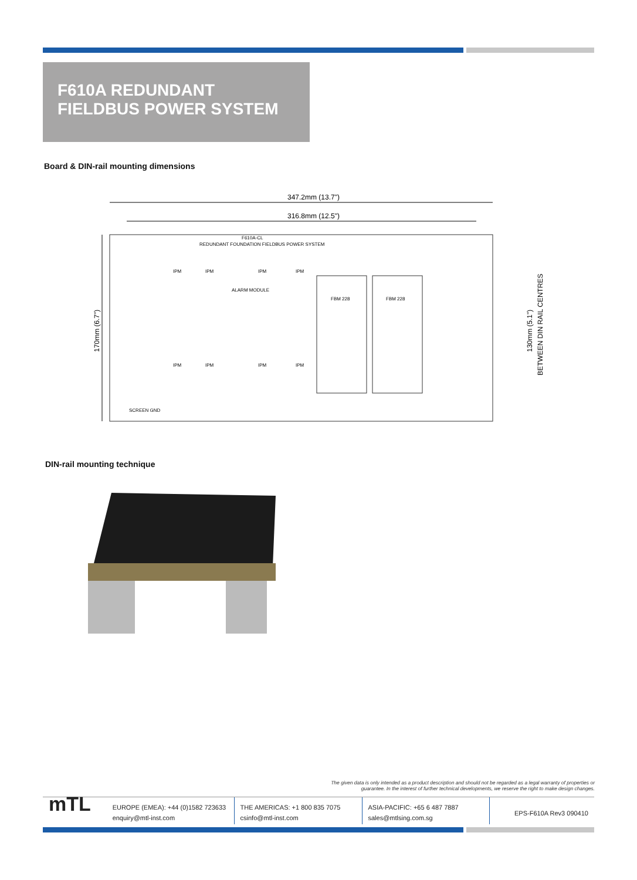F610A REDUNDANT
FIELDBUS POWER SYSTEM
Board & DIN-rail mounting dimensions
347.2mm (13.7")
316.8mm (12.5")
170mm (6.7")
130mm (5.1")
BETWEEN DIN RAIL CENTRES
F610A-CL
REDUNDANT FOUNDATION FIELDBUS POWER SYSTEM
FBM 228
FBM 228
IPM
IPM
IPM
IPM
IPM
IPM
IPM
IPM
ALARM MODULE
SCREEN GND
DIN-rail mounting technique
The given data is only intended as a product description and should not be regarded as a legal warranty of properties or guarantee. In the interest of further technical developments, we reserve the right to make design changes.
mTL
EUROPE (EMEA): +44 (0)1582 723633
enquiry@mtl-inst.com
THE AMERICAS: +1 800 835 7075
csinfo@mtl-inst.com
ASIA-PACIFIC: +65 6 487 7887
sales@mtlsing.com.sg
EPS-F610A Rev3 090410